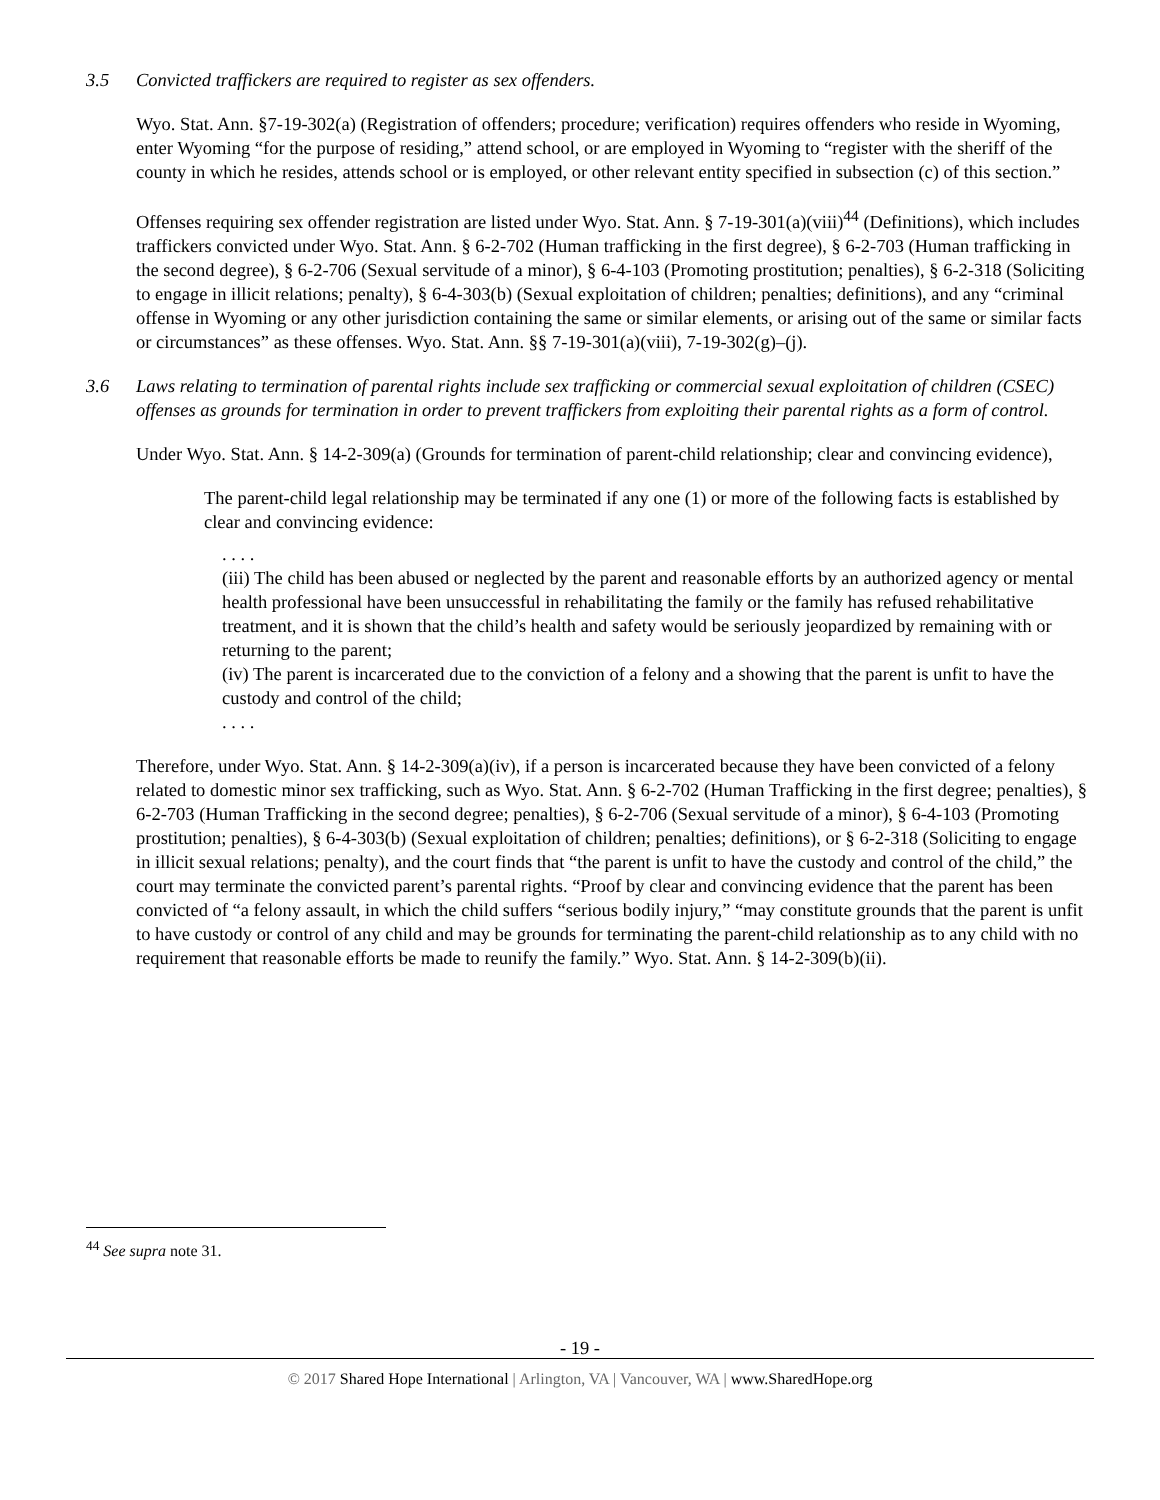3.5 Convicted traffickers are required to register as sex offenders.
Wyo. Stat. Ann. §7-19-302(a) (Registration of offenders; procedure; verification) requires offenders who reside in Wyoming, enter Wyoming “for the purpose of residing,” attend school, or are employed in Wyoming to “register with the sheriff of the county in which he resides, attends school or is employed, or other relevant entity specified in subsection (c) of this section.”
Offenses requiring sex offender registration are listed under Wyo. Stat. Ann. § 7-19-301(a)(viii)<sup>44</sup> (Definitions), which includes traffickers convicted under Wyo. Stat. Ann. § 6-2-702 (Human trafficking in the first degree), § 6-2-703 (Human trafficking in the second degree), § 6-2-706 (Sexual servitude of a minor), § 6-4-103 (Promoting prostitution; penalties), § 6-2-318 (Soliciting to engage in illicit relations; penalty), § 6-4-303(b) (Sexual exploitation of children; penalties; definitions), and any “criminal offense in Wyoming or any other jurisdiction containing the same or similar elements, or arising out of the same or similar facts or circumstances” as these offenses. Wyo. Stat. Ann. §§ 7-19-301(a)(viii), 7-19-302(g)–(j).
3.6 Laws relating to termination of parental rights include sex trafficking or commercial sexual exploitation of children (CSEC) offenses as grounds for termination in order to prevent traffickers from exploiting their parental rights as a form of control.
Under Wyo. Stat. Ann. § 14-2-309(a) (Grounds for termination of parent-child relationship; clear and convincing evidence),
The parent-child legal relationship may be terminated if any one (1) or more of the following facts is established by clear and convincing evidence:
. . . .
(iii) The child has been abused or neglected by the parent and reasonable efforts by an authorized agency or mental health professional have been unsuccessful in rehabilitating the family or the family has refused rehabilitative treatment, and it is shown that the child’s health and safety would be seriously jeopardized by remaining with or returning to the parent;
(iv) The parent is incarcerated due to the conviction of a felony and a showing that the parent is unfit to have the custody and control of the child;
. . . .
Therefore, under Wyo. Stat. Ann. § 14-2-309(a)(iv), if a person is incarcerated because they have been convicted of a felony related to domestic minor sex trafficking, such as Wyo. Stat. Ann. § 6-2-702 (Human Trafficking in the first degree; penalties), § 6-2-703 (Human Trafficking in the second degree; penalties), § 6-2-706 (Sexual servitude of a minor), § 6-4-103 (Promoting prostitution; penalties), § 6-4-303(b) (Sexual exploitation of children; penalties; definitions), or § 6-2-318 (Soliciting to engage in illicit sexual relations; penalty), and the court finds that “the parent is unfit to have the custody and control of the child,” the court may terminate the convicted parent’s parental rights. “Proof by clear and convincing evidence that the parent has been convicted of “a felony assault, in which the child suffers “serious bodily injury,” “may constitute grounds that the parent is unfit to have custody or control of any child and may be grounds for terminating the parent-child relationship as to any child with no requirement that reasonable efforts be made to reunify the family.” Wyo. Stat. Ann. § 14-2-309(b)(ii).
<sup>44</sup> See supra note 31.
- 19 -
© 2017 Shared Hope International | Arlington, VA | Vancouver, WA | www.SharedHope.org